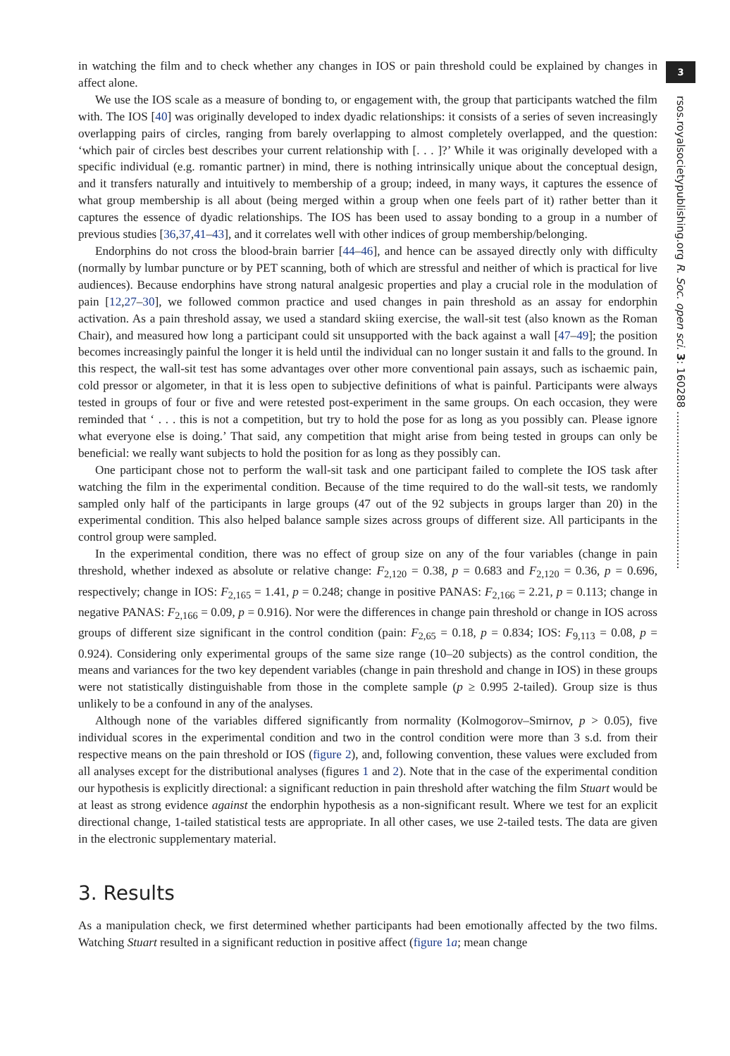in watching the film and to check whether any changes in IOS or pain threshold could be explained by changes in affect alone.
We use the IOS scale as a measure of bonding to, or engagement with, the group that participants watched the film with. The IOS [40] was originally developed to index dyadic relationships: it consists of a series of seven increasingly overlapping pairs of circles, ranging from barely overlapping to almost completely overlapped, and the question: ‘which pair of circles best describes your current relationship with [. . . ]?’ While it was originally developed with a specific individual (e.g. romantic partner) in mind, there is nothing intrinsically unique about the conceptual design, and it transfers naturally and intuitively to membership of a group; indeed, in many ways, it captures the essence of what group membership is all about (being merged within a group when one feels part of it) rather better than it captures the essence of dyadic relationships. The IOS has been used to assay bonding to a group in a number of previous studies [36,37,41–43], and it correlates well with other indices of group membership/belonging.
Endorphins do not cross the blood-brain barrier [44–46], and hence can be assayed directly only with difficulty (normally by lumbar puncture or by PET scanning, both of which are stressful and neither of which is practical for live audiences). Because endorphins have strong natural analgesic properties and play a crucial role in the modulation of pain [12,27–30], we followed common practice and used changes in pain threshold as an assay for endorphin activation. As a pain threshold assay, we used a standard skiing exercise, the wall-sit test (also known as the Roman Chair), and measured how long a participant could sit unsupported with the back against a wall [47–49]; the position becomes increasingly painful the longer it is held until the individual can no longer sustain it and falls to the ground. In this respect, the wall-sit test has some advantages over other more conventional pain assays, such as ischaemic pain, cold pressor or algometer, in that it is less open to subjective definitions of what is painful. Participants were always tested in groups of four or five and were retested post-experiment in the same groups. On each occasion, they were reminded that ‘ . . . this is not a competition, but try to hold the pose for as long as you possibly can. Please ignore what everyone else is doing.’ That said, any competition that might arise from being tested in groups can only be beneficial: we really want subjects to hold the position for as long as they possibly can.
One participant chose not to perform the wall-sit task and one participant failed to complete the IOS task after watching the film in the experimental condition. Because of the time required to do the wall-sit tests, we randomly sampled only half of the participants in large groups (47 out of the 92 subjects in groups larger than 20) in the experimental condition. This also helped balance sample sizes across groups of different size. All participants in the control group were sampled.
In the experimental condition, there was no effect of group size on any of the four variables (change in pain threshold, whether indexed as absolute or relative change: F<sub>2,120</sub> = 0.38, p = 0.683 and F<sub>2,120</sub> = 0.36, p = 0.696, respectively; change in IOS: F<sub>2,165</sub> = 1.41, p = 0.248; change in positive PANAS: F<sub>2,166</sub> = 2.21, p = 0.113; change in negative PANAS: F<sub>2,166</sub> = 0.09, p = 0.916). Nor were the differences in change pain threshold or change in IOS across groups of different size significant in the control condition (pain: F<sub>2,65</sub> = 0.18, p = 0.834; IOS: F<sub>9,113</sub> = 0.08, p = 0.924). Considering only experimental groups of the same size range (10–20 subjects) as the control condition, the means and variances for the two key dependent variables (change in pain threshold and change in IOS) in these groups were not statistically distinguishable from those in the complete sample (p ≥ 0.995 2-tailed). Group size is thus unlikely to be a confound in any of the analyses.
Although none of the variables differed significantly from normality (Kolmogorov–Smirnov, p > 0.05), five individual scores in the experimental condition and two in the control condition were more than 3 s.d. from their respective means on the pain threshold or IOS (figure 2), and, following convention, these values were excluded from all analyses except for the distributional analyses (figures 1 and 2). Note that in the case of the experimental condition our hypothesis is explicitly directional: a significant reduction in pain threshold after watching the film Stuart would be at least as strong evidence against the endorphin hypothesis as a non-significant result. Where we test for an explicit directional change, 1-tailed statistical tests are appropriate. In all other cases, we use 2-tailed tests. The data are given in the electronic supplementary material.
3. Results
As a manipulation check, we first determined whether participants had been emotionally affected by the two films. Watching Stuart resulted in a significant reduction in positive affect (figure 1a; mean change
3
rsos.royalsocietypublishing.org R. Soc. open sci. 3: 160288 ...............................................